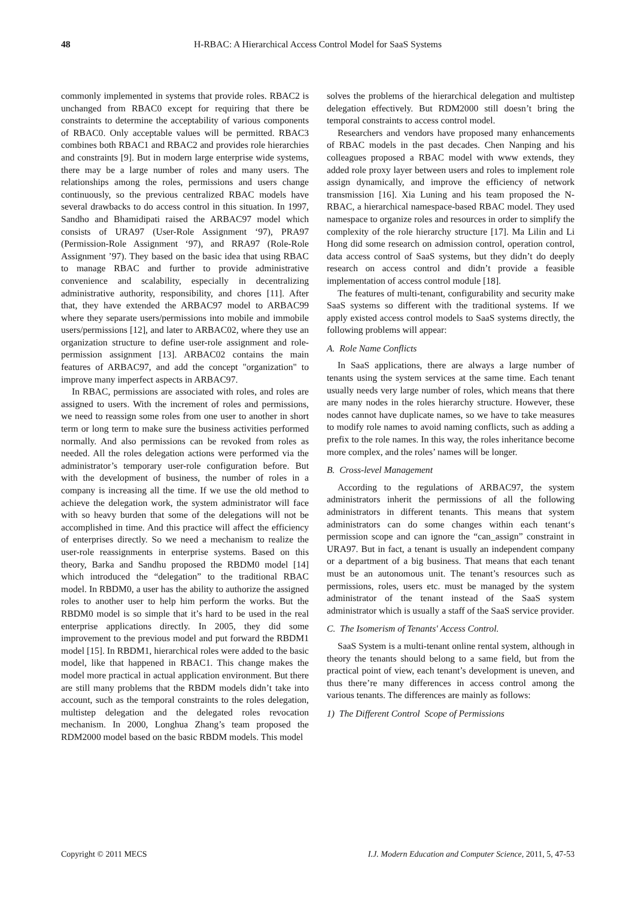48 H-RBAC: A Hierarchical Access Control Model for SaaS Systems
commonly implemented in systems that provide roles. RBAC2 is unchanged from RBAC0 except for requiring that there be constraints to determine the acceptability of various components of RBAC0. Only acceptable values will be permitted. RBAC3 combines both RBAC1 and RBAC2 and provides role hierarchies and constraints [9]. But in modern large enterprise wide systems, there may be a large number of roles and many users. The relationships among the roles, permissions and users change continuously, so the previous centralized RBAC models have several drawbacks to do access control in this situation. In 1997, Sandho and Bhamidipati raised the ARBAC97 model which consists of URA97 (User-Role Assignment ‘97), PRA97 (Permission-Role Assignment ‘97), and RRA97 (Role-Role Assignment ’97). They based on the basic idea that using RBAC to manage RBAC and further to provide administrative convenience and scalability, especially in decentralizing administrative authority, responsibility, and chores [11]. After that, they have extended the ARBAC97 model to ARBAC99 where they separate users/permissions into mobile and immobile users/permissions [12], and later to ARBAC02, where they use an organization structure to define user-role assignment and role-permission assignment [13]. ARBAC02 contains the main features of ARBAC97, and add the concept "organization" to improve many imperfect aspects in ARBAC97.
In RBAC, permissions are associated with roles, and roles are assigned to users. With the increment of roles and permissions, we need to reassign some roles from one user to another in short term or long term to make sure the business activities performed normally. And also permissions can be revoked from roles as needed. All the roles delegation actions were performed via the administrator’s temporary user-role configuration before. But with the development of business, the number of roles in a company is increasing all the time. If we use the old method to achieve the delegation work, the system administrator will face with so heavy burden that some of the delegations will not be accomplished in time. And this practice will affect the efficiency of enterprises directly. So we need a mechanism to realize the user-role reassignments in enterprise systems. Based on this theory, Barka and Sandhu proposed the RBDM0 model [14] which introduced the “delegation” to the traditional RBAC model. In RBDM0, a user has the ability to authorize the assigned roles to another user to help him perform the works. But the RBDM0 model is so simple that it’s hard to be used in the real enterprise applications directly. In 2005, they did some improvement to the previous model and put forward the RBDM1 model [15]. In RBDM1, hierarchical roles were added to the basic model, like that happened in RBAC1. This change makes the model more practical in actual application environment. But there are still many problems that the RBDM models didn’t take into account, such as the temporal constraints to the roles delegation, multistep delegation and the delegated roles revocation mechanism. In 2000, Longhua Zhang’s team proposed the RDM2000 model based on the basic RBDM models. This model
solves the problems of the hierarchical delegation and multistep delegation effectively. But RDM2000 still doesn’t bring the temporal constraints to access control model.
Researchers and vendors have proposed many enhancements of RBAC models in the past decades. Chen Nanping and his colleagues proposed a RBAC model with www extends, they added role proxy layer between users and roles to implement role assign dynamically, and improve the efficiency of network transmission [16]. Xia Luning and his team proposed the N-RBAC, a hierarchical namespace-based RBAC model. They used namespace to organize roles and resources in order to simplify the complexity of the role hierarchy structure [17]. Ma Lilin and Li Hong did some research on admission control, operation control, data access control of SaaS systems, but they didn’t do deeply research on access control and didn’t provide a feasible implementation of access control module [18].
The features of multi-tenant, configurability and security make SaaS systems so different with the traditional systems. If we apply existed access control models to SaaS systems directly, the following problems will appear:
A. Role Name Conflicts
In SaaS applications, there are always a large number of tenants using the system services at the same time. Each tenant usually needs very large number of roles, which means that there are many nodes in the roles hierarchy structure. However, these nodes cannot have duplicate names, so we have to take measures to modify role names to avoid naming conflicts, such as adding a prefix to the role names. In this way, the roles inheritance become more complex, and the roles’ names will be longer.
B. Cross-level Management
According to the regulations of ARBAC97, the system administrators inherit the permissions of all the following administrators in different tenants. This means that system administrators can do some changes within each tenant‘s permission scope and can ignore the “can_assign” constraint in URA97. But in fact, a tenant is usually an independent company or a department of a big business. That means that each tenant must be an autonomous unit. The tenant’s resources such as permissions, roles, users etc. must be managed by the system administrator of the tenant instead of the SaaS system administrator which is usually a staff of the SaaS service provider.
C. The Isomerism of Tenants' Access Control.
SaaS System is a multi-tenant online rental system, although in theory the tenants should belong to a same field, but from the practical point of view, each tenant’s development is uneven, and thus there’re many differences in access control among the various tenants. The differences are mainly as follows:
1) The Different Control Scope of Permissions
Copyright © 2011 MECS I.J. Modern Education and Computer Science, 2011, 5, 47-53